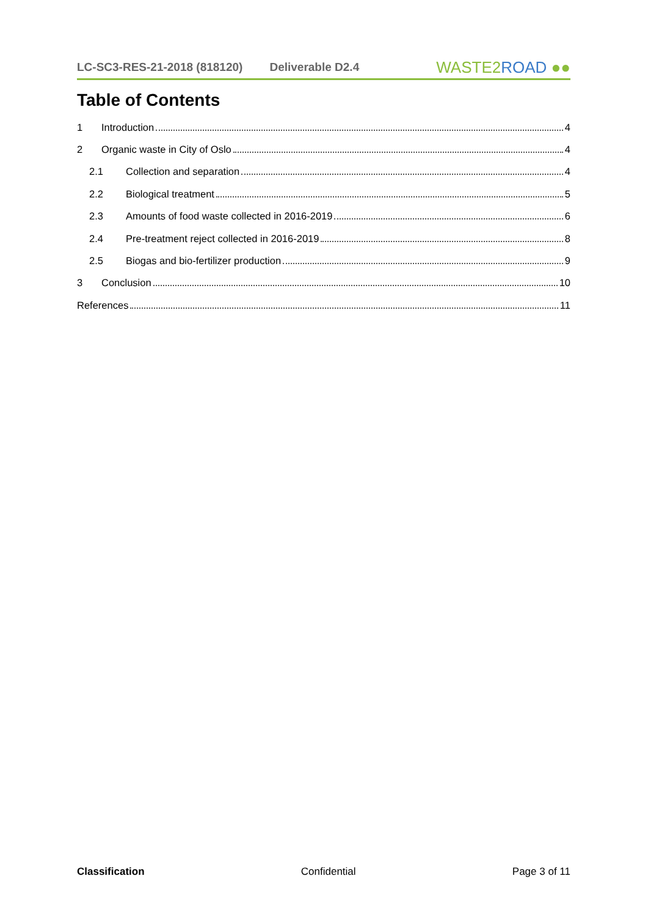LC-SC3-RES-21-2018 (818120) Deliverable D2.4
WASTE2ROAD ●●
Table of Contents
1 Introduction 4
2 Organic waste in City of Oslo 4
2.1 Collection and separation 4
2.2 Biological treatment 5
2.3 Amounts of food waste collected in 2016-2019 6
2.4 Pre-treatment reject collected in 2016-2019 8
2.5 Biogas and bio-fertilizer production 9
3 Conclusion 10
References 11
Classification Confidential Page 3 of 11